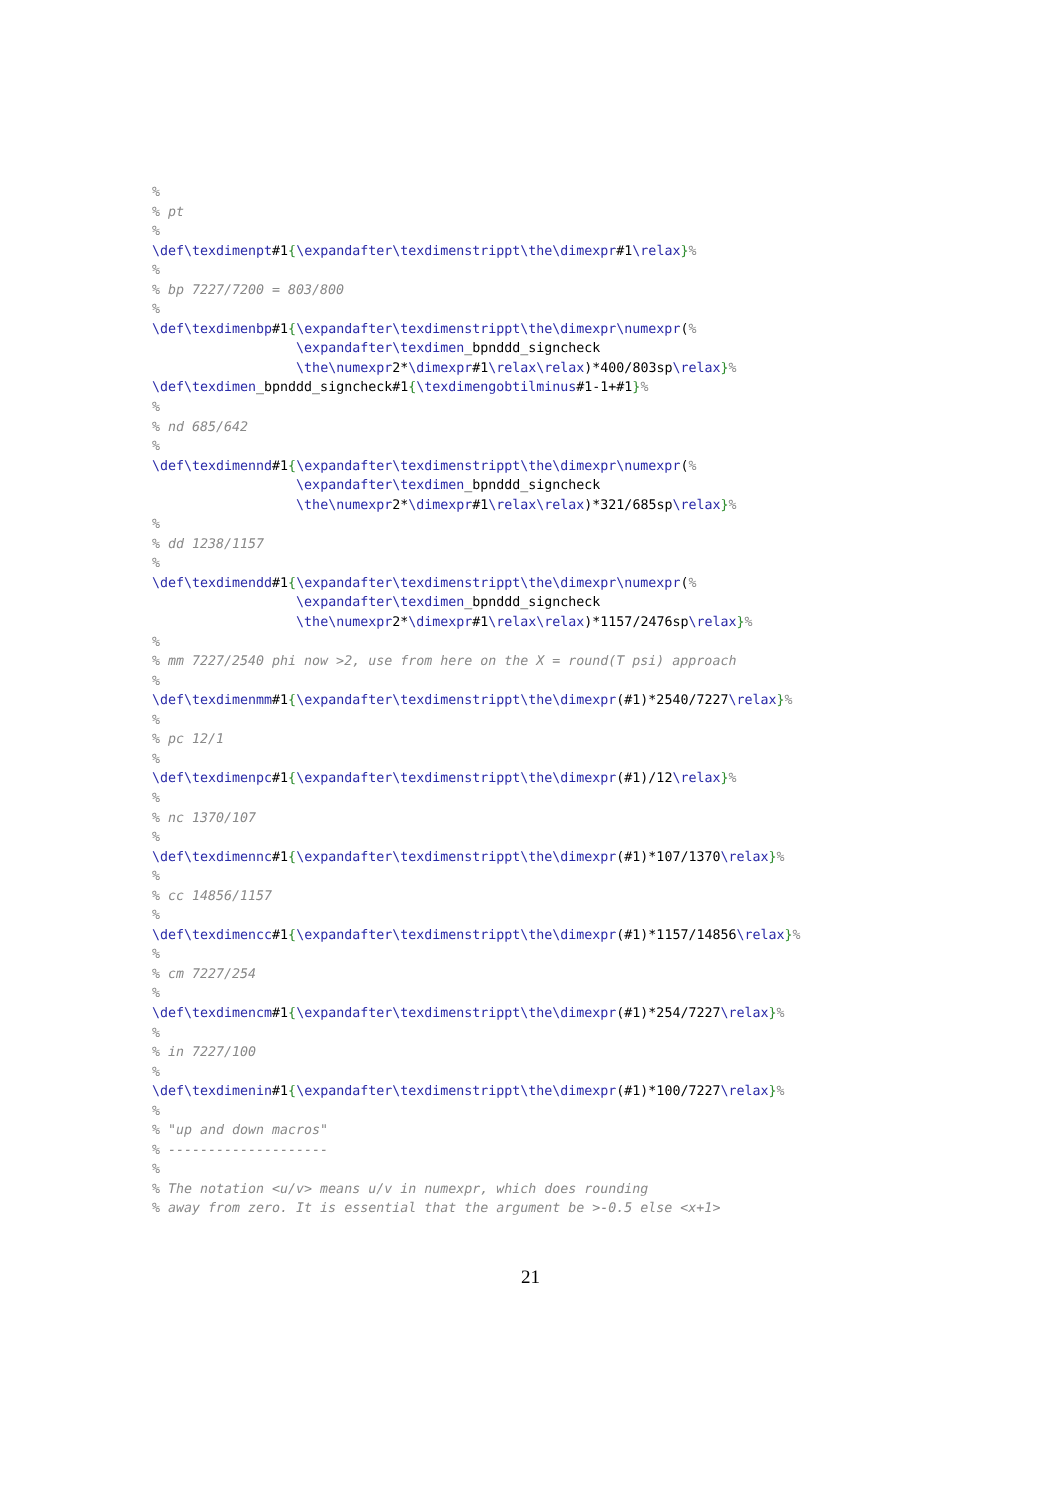%
% pt
%
\def\texdimenpt#1{\expandafter\texdimenstrippt\the\dimexpr#1\relax}%
%
% bp 7227/7200 = 803/800
%
\def\texdimenbp#1{\expandafter\texdimenstrippt\the\dimexpr\numexpr(%
                  \expandafter\texdimen_bpnddd_signcheck
                  \the\numexpr2*\dimexpr#1\relax\relax)*400/803sp\relax}%
\def\texdimen_bpnddd_signcheck#1{\texdimengobtilminus#1-1+#1}%
%
% nd 685/642
%
\def\texdimennd#1{\expandafter\texdimenstrippt\the\dimexpr\numexpr(%
                  \expandafter\texdimen_bpnddd_signcheck
                  \the\numexpr2*\dimexpr#1\relax\relax)*321/685sp\relax}%
%
% dd 1238/1157
%
\def\texdimendd#1{\expandafter\texdimenstrippt\the\dimexpr\numexpr(%
                  \expandafter\texdimen_bpnddd_signcheck
                  \the\numexpr2*\dimexpr#1\relax\relax)*1157/2476sp\relax}%
%
% mm 7227/2540 phi now >2, use from here on the X = round(T psi) approach
%
\def\texdimenmm#1{\expandafter\texdimenstrippt\the\dimexpr(#1)*2540/7227\relax}%
%
% pc 12/1
%
\def\texdimenpc#1{\expandafter\texdimenstrippt\the\dimexpr(#1)/12\relax}%
%
% nc 1370/107
%
\def\texdimennc#1{\expandafter\texdimenstrippt\the\dimexpr(#1)*107/1370\relax}%
%
% cc 14856/1157
%
\def\texdimencc#1{\expandafter\texdimenstrippt\the\dimexpr(#1)*1157/14856\relax}%
%
% cm 7227/254
%
\def\texdimencm#1{\expandafter\texdimenstrippt\the\dimexpr(#1)*254/7227\relax}%
%
% in 7227/100
%
\def\texdimenin#1{\expandafter\texdimenstrippt\the\dimexpr(#1)*100/7227\relax}%
%
% "up and down macros"
% --------------------
%
% The notation <u/v> means u/v in numexpr, which does rounding
% away from zero. It is essential that the argument be >-0.5 else <x+1>
21